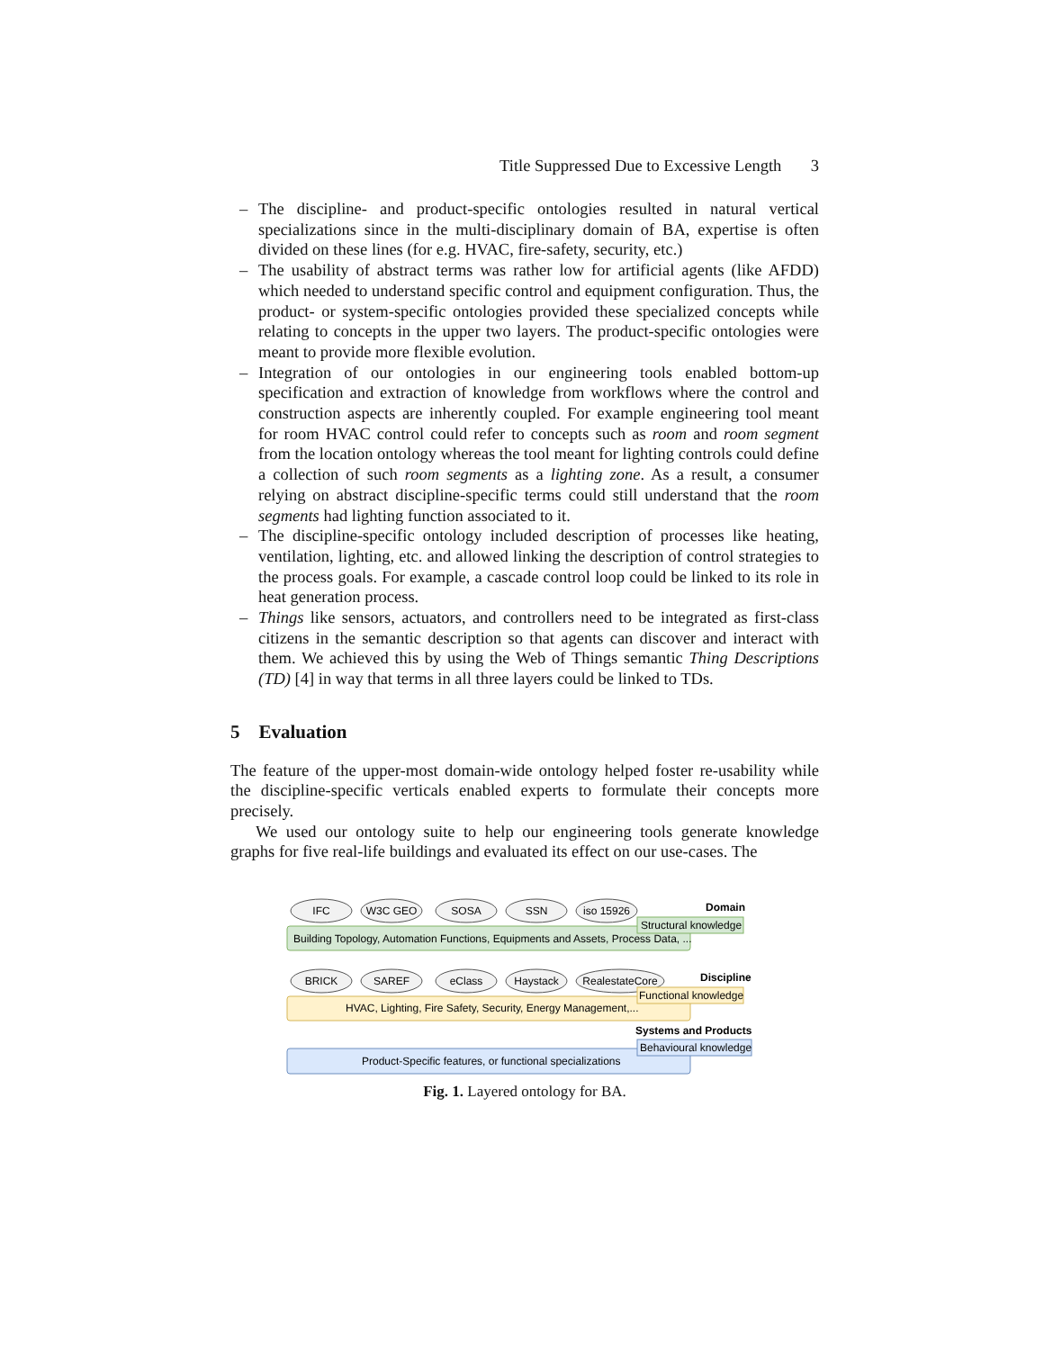Title Suppressed Due to Excessive Length 3
– The discipline- and product-specific ontologies resulted in natural vertical specializations since in the multi-disciplinary domain of BA, expertise is often divided on these lines (for e.g. HVAC, fire-safety, security, etc.)
– The usability of abstract terms was rather low for artificial agents (like AFDD) which needed to understand specific control and equipment configuration. Thus, the product- or system-specific ontologies provided these specialized concepts while relating to concepts in the upper two layers. The product-specific ontologies were meant to provide more flexible evolution.
– Integration of our ontologies in our engineering tools enabled bottom-up specification and extraction of knowledge from workflows where the control and construction aspects are inherently coupled. For example engineering tool meant for room HVAC control could refer to concepts such as room and room segment from the location ontology whereas the tool meant for lighting controls could define a collection of such room segments as a lighting zone. As a result, a consumer relying on abstract discipline-specific terms could still understand that the room segments had lighting function associated to it.
– The discipline-specific ontology included description of processes like heating, ventilation, lighting, etc. and allowed linking the description of control strategies to the process goals. For example, a cascade control loop could be linked to its role in heat generation process.
– Things like sensors, actuators, and controllers need to be integrated as first-class citizens in the semantic description so that agents can discover and interact with them. We achieved this by using the Web of Things semantic Thing Descriptions (TD) [4] in way that terms in all three layers could be linked to TDs.
5 Evaluation
The feature of the upper-most domain-wide ontology helped foster re-usability while the discipline-specific verticals enabled experts to formulate their concepts more precisely.
We used our ontology suite to help our engineering tools generate knowledge graphs for five real-life buildings and evaluated its effect on our use-cases. The
IFC
W3C GEO
SOSA
SSN
iso 15926
BRICK
SAREF
eClass
Haystack
RealestateCore
Building Topology, Automation Functions, Equipments and Assets, Process Data, ...
HVAC, Lighting, Fire Safety, Security, Energy Management,...
Product-Specific features, or functional specializations
Domain
Structural knowledge
Discipline
Functional knowledge
Systems and Products
Behavioural knowledge
Fig. 1. Layered ontology for BA.